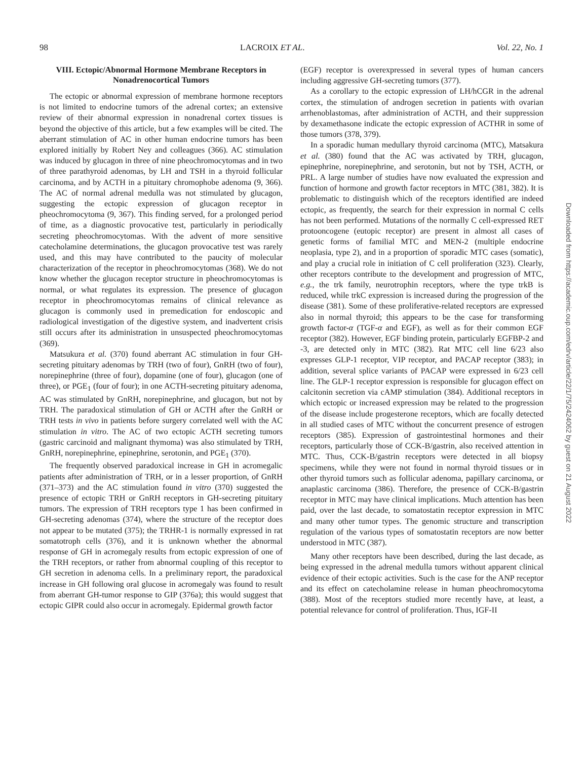98 LACROIX ET AL. Vol. 22, No. 1
VIII. Ectopic/Abnormal Hormone Membrane Receptors in Nonadrenocortical Tumors
The ectopic or abnormal expression of membrane hormone receptors is not limited to endocrine tumors of the adrenal cortex; an extensive review of their abnormal expression in nonadrenal cortex tissues is beyond the objective of this article, but a few examples will be cited. The aberrant stimulation of AC in other human endocrine tumors has been explored initially by Robert Ney and colleagues (366). AC stimulation was induced by glucagon in three of nine pheochromocytomas and in two of three parathyroid adenomas, by LH and TSH in a thyroid follicular carcinoma, and by ACTH in a pituitary chromophobe adenoma (9, 366). The AC of normal adrenal medulla was not stimulated by glucagon, suggesting the ectopic expression of glucagon receptor in pheochromocytoma (9, 367). This finding served, for a prolonged period of time, as a diagnostic provocative test, particularly in periodically secreting pheochromocytomas. With the advent of more sensitive catecholamine determinations, the glucagon provocative test was rarely used, and this may have contributed to the paucity of molecular characterization of the receptor in pheochromocytomas (368). We do not know whether the glucagon receptor structure in pheochromocytomas is normal, or what regulates its expression. The presence of glucagon receptor in pheochromocytomas remains of clinical relevance as glucagon is commonly used in premedication for endoscopic and radiological investigation of the digestive system, and inadvertent crisis still occurs after its administration in unsuspected pheochromocytomas (369).
Matsukura et al. (370) found aberrant AC stimulation in four GH-secreting pituitary adenomas by TRH (two of four), GnRH (two of four), norepinephrine (three of four), dopamine (one of four), glucagon (one of three), or PGE<sub>1</sub> (four of four); in one ACTH-secreting pituitary adenoma, AC was stimulated by GnRH, norepinephrine, and glucagon, but not by TRH. The paradoxical stimulation of GH or ACTH after the GnRH or TRH tests in vivo in patients before surgery correlated well with the AC stimulation in vitro. The AC of two ectopic ACTH secreting tumors (gastric carcinoid and malignant thymoma) was also stimulated by TRH, GnRH, norepinephrine, epinephrine, serotonin, and PGE<sub>1</sub> (370).
The frequently observed paradoxical increase in GH in acromegalic patients after administration of TRH, or in a lesser proportion, of GnRH (371–373) and the AC stimulation found in vitro (370) suggested the presence of ectopic TRH or GnRH receptors in GH-secreting pituitary tumors. The expression of TRH receptors type 1 has been confirmed in GH-secreting adenomas (374), where the structure of the receptor does not appear to be mutated (375); the TRHR-1 is normally expressed in rat somatotroph cells (376), and it is unknown whether the abnormal response of GH in acromegaly results from ectopic expression of one of the TRH receptors, or rather from abnormal coupling of this receptor to GH secretion in adenoma cells. In a preliminary report, the paradoxical increase in GH following oral glucose in acromegaly was found to result from aberrant GH-tumor response to GIP (376a); this would suggest that ectopic GIPR could also occur in acromegaly. Epidermal growth factor
(EGF) receptor is overexpressed in several types of human cancers including aggressive GH-secreting tumors (377).
As a corollary to the ectopic expression of LH/hCGR in the adrenal cortex, the stimulation of androgen secretion in patients with ovarian arrhenoblastomas, after administration of ACTH, and their suppression by dexamethasone indicate the ectopic expression of ACTHR in some of those tumors (378, 379).
In a sporadic human medullary thyroid carcinoma (MTC), Matsakura et al. (380) found that the AC was activated by TRH, glucagon, epinephrine, norepinephrine, and serotonin, but not by TSH, ACTH, or PRL. A large number of studies have now evaluated the expression and function of hormone and growth factor receptors in MTC (381, 382). It is problematic to distinguish which of the receptors identified are indeed ectopic, as frequently, the search for their expression in normal C cells has not been performed. Mutations of the normally C cell-expressed RET protooncogene (eutopic receptor) are present in almost all cases of genetic forms of familial MTC and MEN-2 (multiple endocrine neoplasia, type 2), and in a proportion of sporadic MTC cases (somatic), and play a crucial role in initiation of C cell proliferation (323). Clearly, other receptors contribute to the development and progression of MTC, e.g., the trk family, neurotrophin receptors, where the type trkB is reduced, while trkC expression is increased during the progression of the disease (381). Some of these proliferative-related receptors are expressed also in normal thyroid; this appears to be the case for transforming growth factor-α (TGF-α and EGF), as well as for their common EGF receptor (382). However, EGF binding protein, particularly EGFBP-2 and -3, are detected only in MTC (382). Rat MTC cell line 6/23 also expresses GLP-1 receptor, VIP receptor, and PACAP receptor (383); in addition, several splice variants of PACAP were expressed in 6/23 cell line. The GLP-1 receptor expression is responsible for glucagon effect on calcitonin secretion via cAMP stimulation (384). Additional receptors in which ectopic or increased expression may be related to the progression of the disease include progesterone receptors, which are focally detected in all studied cases of MTC without the concurrent presence of estrogen receptors (385). Expression of gastrointestinal hormones and their receptors, particularly those of CCK-B/gastrin, also received attention in MTC. Thus, CCK-B/gastrin receptors were detected in all biopsy specimens, while they were not found in normal thyroid tissues or in other thyroid tumors such as follicular adenoma, papillary carcinoma, or anaplastic carcinoma (386). Therefore, the presence of CCK-B/gastrin receptor in MTC may have clinical implications. Much attention has been paid, over the last decade, to somatostatin receptor expression in MTC and many other tumor types. The genomic structure and transcription regulation of the various types of somatostatin receptors are now better understood in MTC (387).
Many other receptors have been described, during the last decade, as being expressed in the adrenal medulla tumors without apparent clinical evidence of their ectopic activities. Such is the case for the ANP receptor and its effect on catecholamine release in human pheochromocytoma (388). Most of the receptors studied more recently have, at least, a potential relevance for control of proliferation. Thus, IGF-II
Downloaded from https://academic.oup.com/edrv/article/22/1/75/2424062 by guest on 21 August 2022